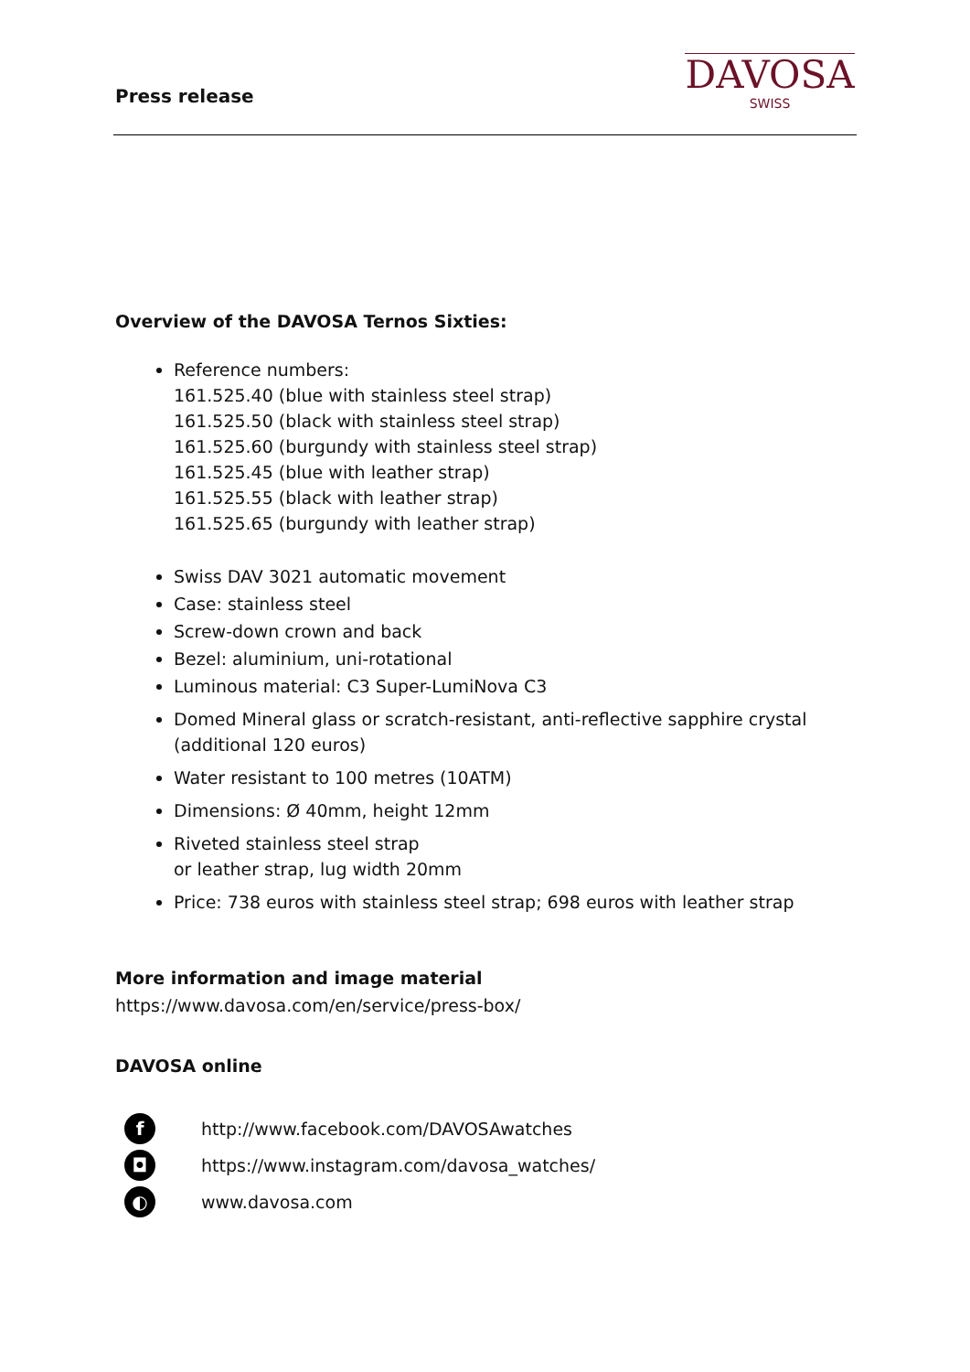Press release
DAVOSA
SWISS
Overview of the DAVOSA Ternos Sixties:
Reference numbers:
161.525.40 (blue with stainless steel strap)
161.525.50 (black with stainless steel strap)
161.525.60 (burgundy with stainless steel strap)
161.525.45 (blue with leather strap)
161.525.55 (black with leather strap)
161.525.65 (burgundy with leather strap)
Swiss DAV 3021 automatic movement
Case: stainless steel
Screw-down crown and back
Bezel: aluminium, uni-rotational
Luminous material: C3 Super-LumiNova C3
Domed Mineral glass or scratch-resistant, anti-reflective sapphire crystal (additional 120 euros)
Water resistant to 100 metres (10ATM)
Dimensions: Ø 40mm, height 12mm
Riveted stainless steel strap
or leather strap, lug width 20mm
Price: 738 euros with stainless steel strap; 698 euros with leather strap
More information and image material
https://www.davosa.com/en/service/press-box/
DAVOSA online
fhttp://www.facebook.com/DAVOSAwatches
◘ https://www.instagram.com/davosa_watches/
◐ www.davosa.com